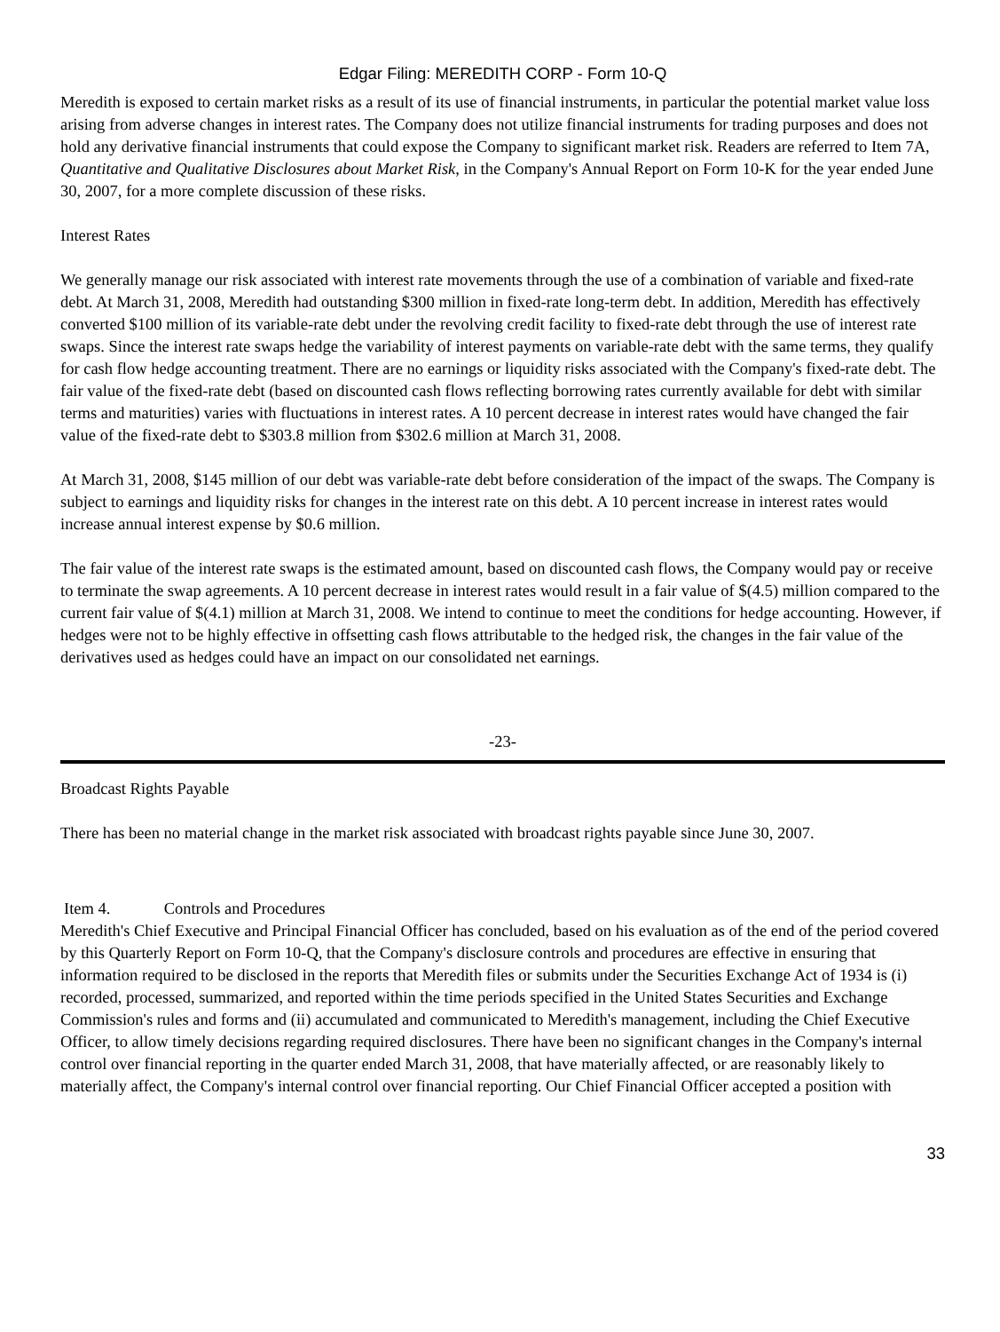Edgar Filing: MEREDITH CORP - Form 10-Q
Meredith is exposed to certain market risks as a result of its use of financial instruments, in particular the potential market value loss arising from adverse changes in interest rates. The Company does not utilize financial instruments for trading purposes and does not hold any derivative financial instruments that could expose the Company to significant market risk. Readers are referred to Item 7A, Quantitative and Qualitative Disclosures about Market Risk, in the Company's Annual Report on Form 10-K for the year ended June 30, 2007, for a more complete discussion of these risks.
Interest Rates
We generally manage our risk associated with interest rate movements through the use of a combination of variable and fixed-rate debt. At March 31, 2008, Meredith had outstanding $300 million in fixed-rate long-term debt. In addition, Meredith has effectively converted $100 million of its variable-rate debt under the revolving credit facility to fixed-rate debt through the use of interest rate swaps. Since the interest rate swaps hedge the variability of interest payments on variable-rate debt with the same terms, they qualify for cash flow hedge accounting treatment. There are no earnings or liquidity risks associated with the Company's fixed-rate debt. The fair value of the fixed-rate debt (based on discounted cash flows reflecting borrowing rates currently available for debt with similar terms and maturities) varies with fluctuations in interest rates. A 10 percent decrease in interest rates would have changed the fair value of the fixed-rate debt to $303.8 million from $302.6 million at March 31, 2008.
At March 31, 2008, $145 million of our debt was variable-rate debt before consideration of the impact of the swaps. The Company is subject to earnings and liquidity risks for changes in the interest rate on this debt. A 10 percent increase in interest rates would increase annual interest expense by $0.6 million.
The fair value of the interest rate swaps is the estimated amount, based on discounted cash flows, the Company would pay or receive to terminate the swap agreements. A 10 percent decrease in interest rates would result in a fair value of $(4.5) million compared to the current fair value of $(4.1) million at March 31, 2008. We intend to continue to meet the conditions for hedge accounting. However, if hedges were not to be highly effective in offsetting cash flows attributable to the hedged risk, the changes in the fair value of the derivatives used as hedges could have an impact on our consolidated net earnings.
-23-
Broadcast Rights Payable
There has been no material change in the market risk associated with broadcast rights payable since June 30, 2007.
Item 4. Controls and Procedures
Meredith's Chief Executive and Principal Financial Officer has concluded, based on his evaluation as of the end of the period covered by this Quarterly Report on Form 10-Q, that the Company's disclosure controls and procedures are effective in ensuring that information required to be disclosed in the reports that Meredith files or submits under the Securities Exchange Act of 1934 is (i) recorded, processed, summarized, and reported within the time periods specified in the United States Securities and Exchange Commission's rules and forms and (ii) accumulated and communicated to Meredith's management, including the Chief Executive Officer, to allow timely decisions regarding required disclosures. There have been no significant changes in the Company's internal control over financial reporting in the quarter ended March 31, 2008, that have materially affected, or are reasonably likely to materially affect, the Company's internal control over financial reporting. Our Chief Financial Officer accepted a position with
33